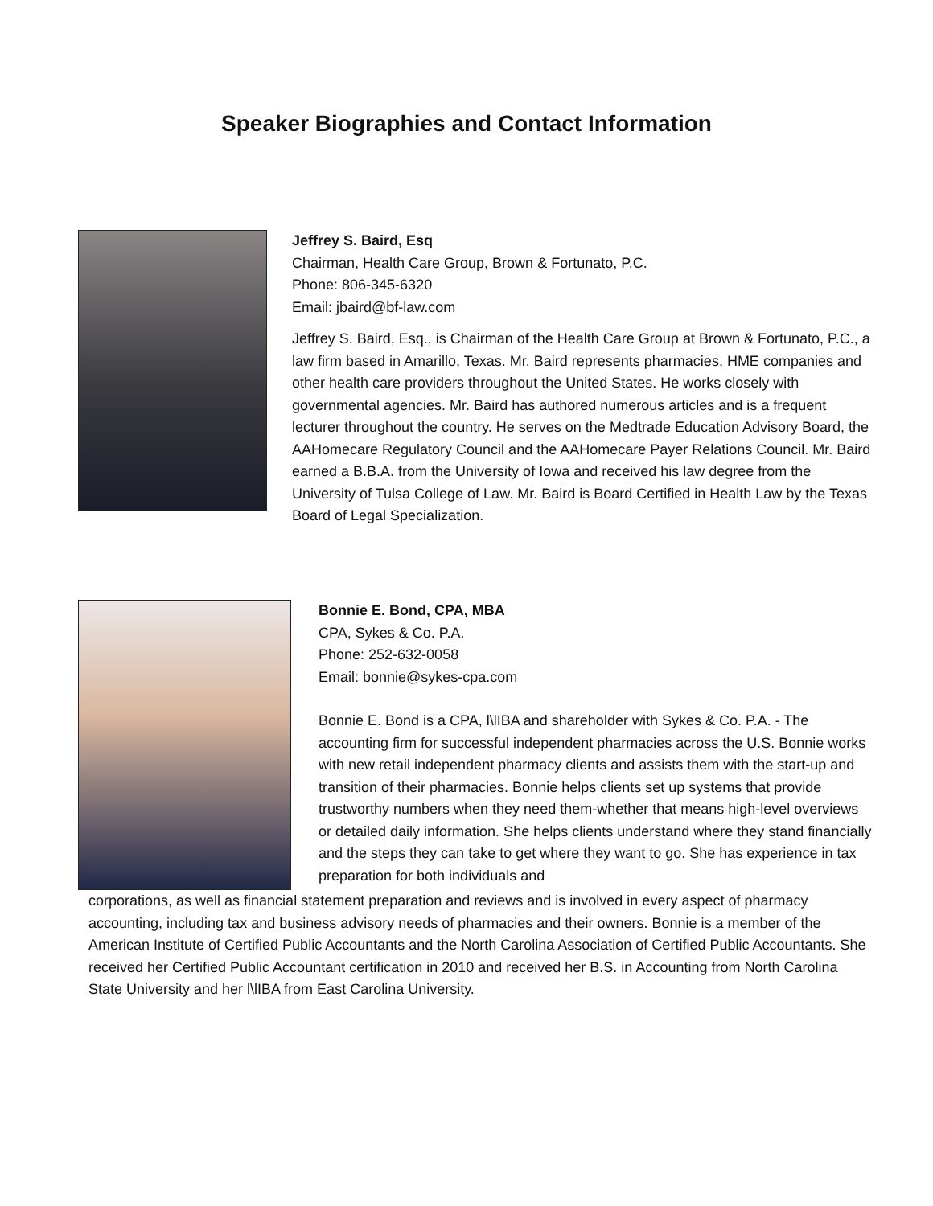Speaker Biographies and Contact Information
Jeffrey S. Baird, Esq
Chairman, Health Care Group, Brown & Fortunato, P.C.
Phone: 806-345-6320
Email: jbaird@bf-law.com
Jeffrey S. Baird, Esq., is Chairman of the Health Care Group at Brown & Fortunato, P.C., a law firm based in Amarillo, Texas. Mr. Baird represents pharmacies, HME companies and other health care providers throughout the United States. He works closely with governmental agencies. Mr. Baird has authored numerous articles and is a frequent lecturer throughout the country. He serves on the Medtrade Education Advisory Board, the AAHomecare Regulatory Council and the AAHomecare Payer Relations Council. Mr. Baird earned a B.B.A. from the University of Iowa and received his law degree from the University of Tulsa College of Law. Mr. Baird is Board Certified in Health Law by the Texas Board of Legal Specialization.
Bonnie E. Bond, CPA, MBA
CPA, Sykes & Co. P.A.
Phone: 252-632-0058
Email: bonnie@sykes-cpa.com
Bonnie E. Bond is a CPA, l\lIBA and shareholder with Sykes & Co. P.A. - The accounting firm for successful independent pharmacies across the U.S. Bonnie works with new retail independent pharmacy clients and assists them with the start-up and transition of their pharmacies. Bonnie helps clients set up systems that provide trustworthy numbers when they need them-whether that means high-level overviews or detailed daily information. She helps clients understand where they stand financially and the steps they can take to get where they want to go. She has experience in tax preparation for both individuals and
corporations, as well as financial statement preparation and reviews and is involved in every aspect of pharmacy accounting, including tax and business advisory needs of pharmacies and their owners. Bonnie is a member of the American Institute of Certified Public Accountants and the North Carolina Association of Certified Public Accountants. She received her Certified Public Accountant certification in 2010 and received her B.S. in Accounting from North Carolina State University and her l\lIBA from East Carolina University.